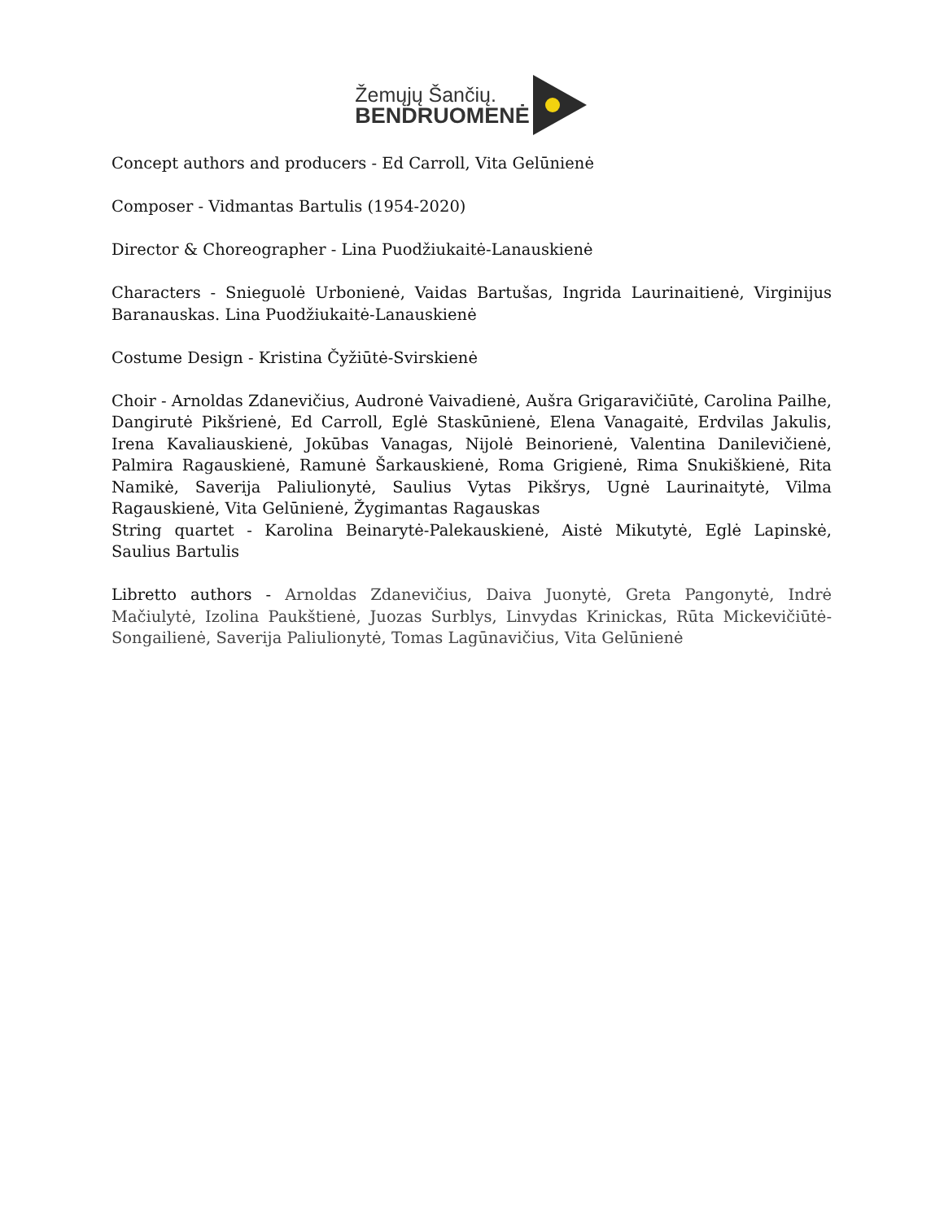Žemųjų Šančių.
BENDRUOMENĖ
Concept authors and producers - Ed Carroll, Vita Gelūnienė
Composer - Vidmantas Bartulis (1954-2020)
Director & Choreographer - Lina Puodžiukaitė-Lanauskienė
Characters - Snieguolė Urbonienė, Vaidas Bartušas, Ingrida Laurinaitienė, Virginijus Baranauskas. Lina Puodžiukaitė-Lanauskienė
Costume Design - Kristina Čyžiūtė-Svirskienė
Choir - Arnoldas Zdanevičius, Audronė Vaivadienė, Aušra Grigaravičiūtė, Carolina Pailhe, Dangirutė Pikšrienė, Ed Carroll, Eglė Staskūnienė, Elena Vanagaitė, Erdvilas Jakulis, Irena Kavaliauskienė, Jokūbas Vanagas, Nijolė Beinorienė, Valentina Danilevičienė, Palmira Ragauskienė, Ramunė Šarkauskienė, Roma Grigienė, Rima Snukiškienė, Rita Namikė, Saverija Paliulionytė, Saulius Vytas Pikšrys, Ugnė Laurinaitytė, Vilma Ragauskienė, Vita Gelūnienė, Žygimantas Ragauskas
String quartet - Karolina Beinarytė-Palekauskienė, Aistė Mikutytė, Eglė Lapinskė, Saulius Bartulis
Libretto authors - Arnoldas Zdanevičius, Daiva Juonytė, Greta Pangonytė, Indrė Mačiulytė, Izolina Paukštienė, Juozas Surblys, Linvydas Krinickas, Rūta Mickevičiūtė-Songailienė, Saverija Paliulionytė, Tomas Lagūnavičius, Vita Gelūnienė